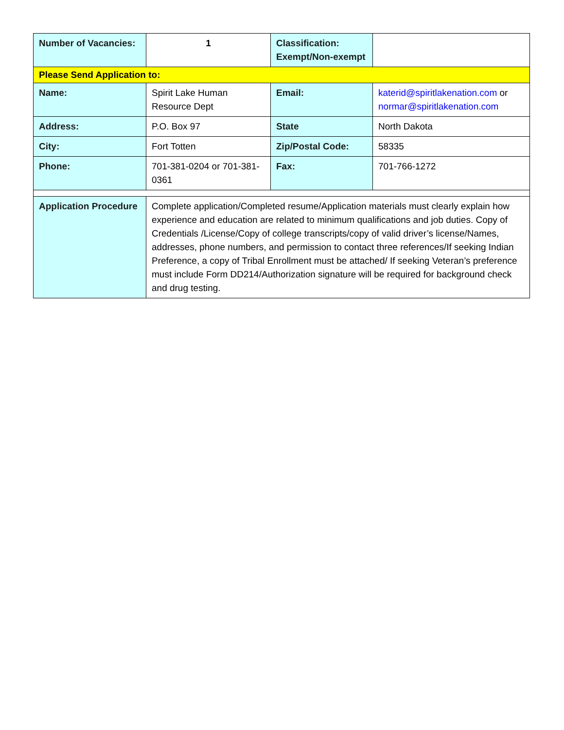| Number of Vacancies: | 1 | Classification: Exempt/Non-exempt | |
| Please Send Application to: | | | |
| Name: | Spirit Lake Human Resource Dept | Email: | katerid@spiritlakenation.com or normar@spiritlakenation.com |
| Address: | P.O. Box 97 | State | North Dakota |
| City: | Fort Totten | Zip/Postal Code: | 58335 |
| Phone: | 701-381-0204 or 701-381-0361 | Fax: | 701-766-1272 |
| Application Procedure | Complete application/Completed resume/Application materials must clearly explain how experience and education are related to minimum qualifications and job duties. Copy of Credentials /License/Copy of college transcripts/copy of valid driver’s license/Names, addresses, phone numbers, and permission to contact three references/If seeking Indian Preference, a copy of Tribal Enrollment must be attached/ If seeking Veteran’s preference must include Form DD214/Authorization signature will be required for background check and drug testing. | | |